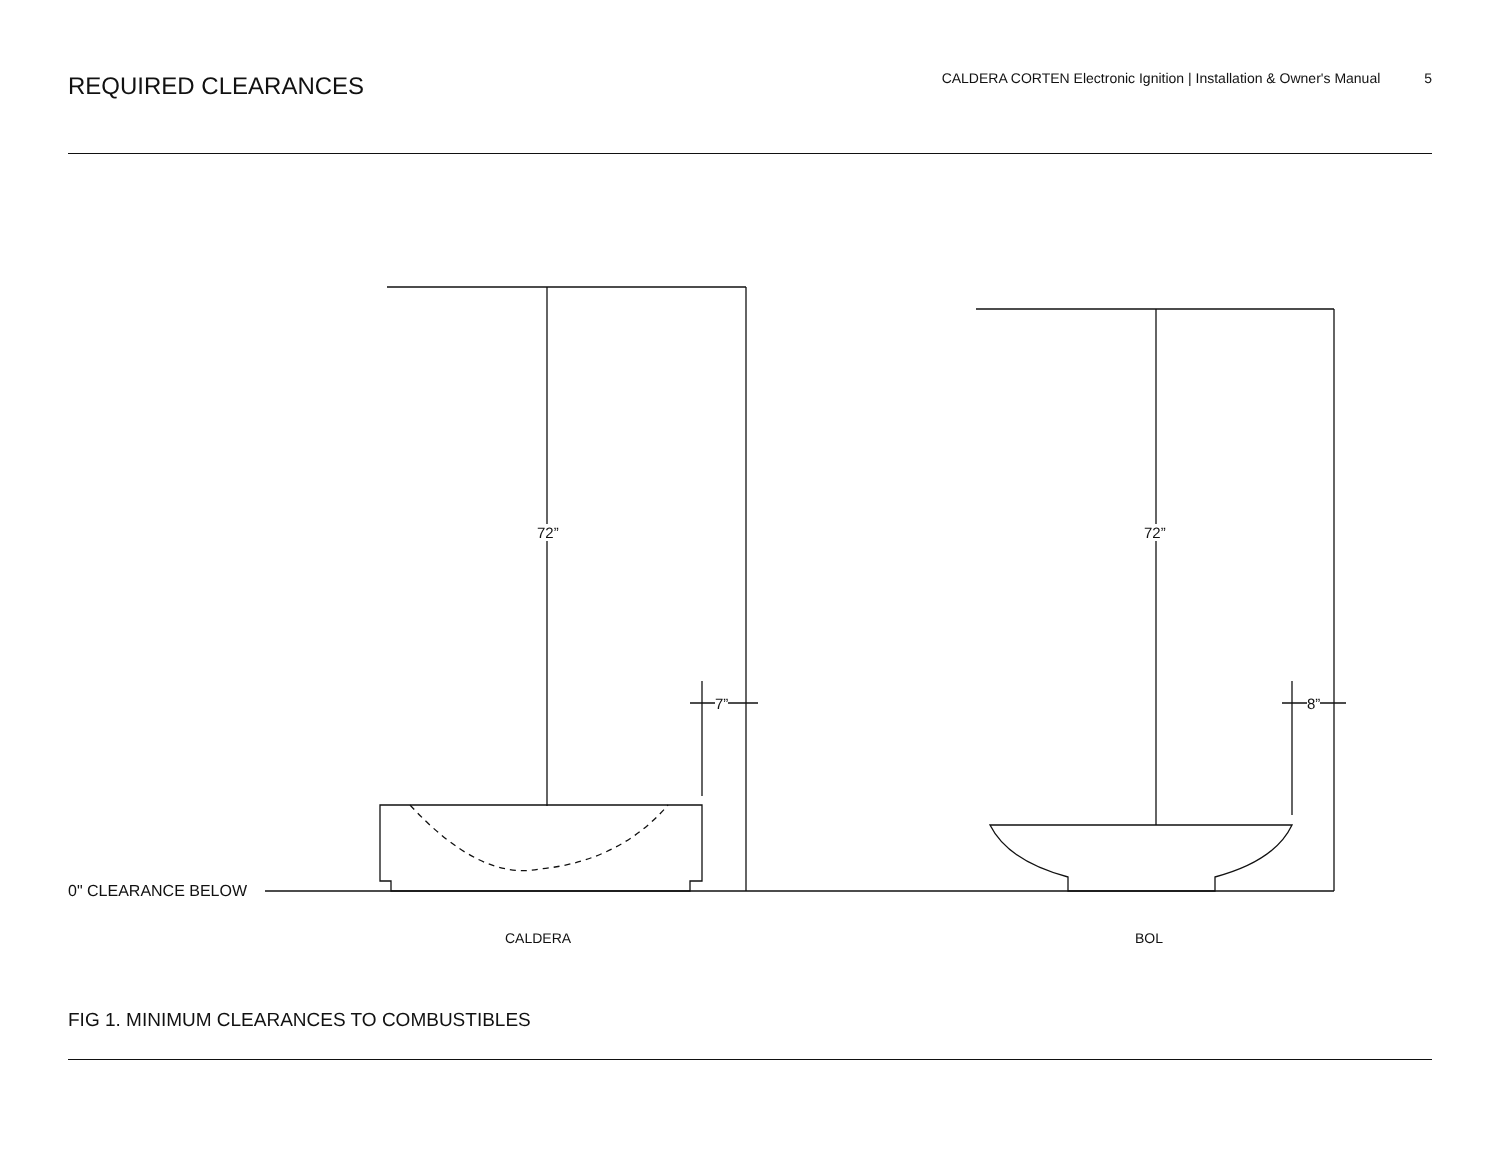REQUIRED CLEARANCES
CALDERA CORTEN Electronic Ignition | Installation & Owner's Manual 5
72” 72”
7” 8”
0" CLEARANCE BELOW
CALDERA BOL
FIG 1. MINIMUM CLEARANCES TO COMBUSTIBLES